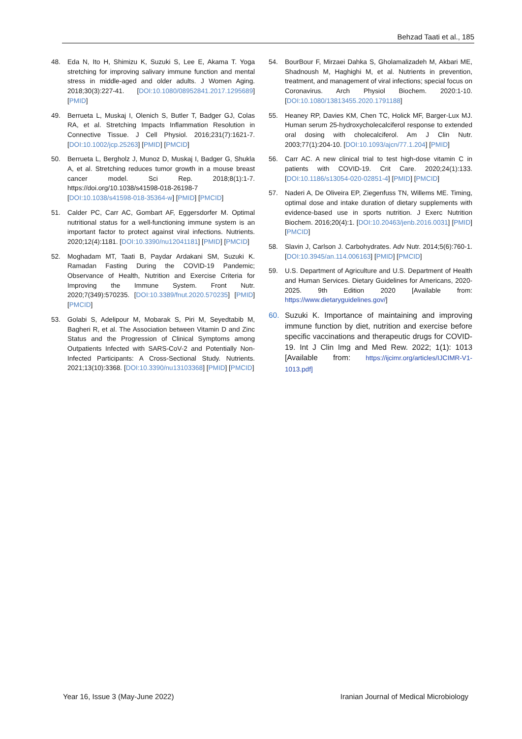Behzad Taati et al., 185
48. Eda N, Ito H, Shimizu K, Suzuki S, Lee E, Akama T. Yoga stretching for improving salivary immune function and mental stress in middle-aged and older adults. J Women Aging. 2018;30(3):227-41. [DOI:10.1080/08952841.2017.1295689] [PMID]
49. Berrueta L, Muskaj I, Olenich S, Butler T, Badger GJ, Colas RA, et al. Stretching Impacts Inflammation Resolution in Connective Tissue. J Cell Physiol. 2016;231(7):1621-7. [DOI:10.1002/jcp.25263] [PMID] [PMCID]
50. Berrueta L, Bergholz J, Munoz D, Muskaj I, Badger G, Shukla A, et al. Stretching reduces tumor growth in a mouse breast cancer model. Sci Rep. 2018;8(1):1-7. https://doi.org/10.1038/s41598-018-26198-7 [DOI:10.1038/s41598-018-35364-w] [PMID] [PMCID]
51. Calder PC, Carr AC, Gombart AF, Eggersdorfer M. Optimal nutritional status for a well-functioning immune system is an important factor to protect against viral infections. Nutrients. 2020;12(4):1181. [DOI:10.3390/nu12041181] [PMID] [PMCID]
52. Moghadam MT, Taati B, Paydar Ardakani SM, Suzuki K. Ramadan Fasting During the COVID-19 Pandemic; Observance of Health, Nutrition and Exercise Criteria for Improving the Immune System. Front Nutr. 2020;7(349):570235. [DOI:10.3389/fnut.2020.570235] [PMID] [PMCID]
53. Golabi S, Adelipour M, Mobarak S, Piri M, Seyedtabib M, Bagheri R, et al. The Association between Vitamin D and Zinc Status and the Progression of Clinical Symptoms among Outpatients Infected with SARS-CoV-2 and Potentially Non-Infected Participants: A Cross-Sectional Study. Nutrients. 2021;13(10):3368. [DOI:10.3390/nu13103368] [PMID] [PMCID]
54. BourBour F, Mirzaei Dahka S, Gholamalizadeh M, Akbari ME, Shadnoush M, Haghighi M, et al. Nutrients in prevention, treatment, and management of viral infections; special focus on Coronavirus. Arch Physiol Biochem. 2020:1-10. [DOI:10.1080/13813455.2020.1791188]
55. Heaney RP, Davies KM, Chen TC, Holick MF, Barger-Lux MJ. Human serum 25-hydroxycholecalciferol response to extended oral dosing with cholecalciferol. Am J Clin Nutr. 2003;77(1):204-10. [DOI:10.1093/ajcn/77.1.204] [PMID]
56. Carr AC. A new clinical trial to test high-dose vitamin C in patients with COVID-19. Crit Care. 2020;24(1):133. [DOI:10.1186/s13054-020-02851-4] [PMID] [PMCID]
57. Naderi A, De Oliveira EP, Ziegenfuss TN, Willems ME. Timing, optimal dose and intake duration of dietary supplements with evidence-based use in sports nutrition. J Exerc Nutrition Biochem. 2016;20(4):1. [DOI:10.20463/jenb.2016.0031] [PMID] [PMCID]
58. Slavin J, Carlson J. Carbohydrates. Adv Nutr. 2014;5(6):760-1. [DOI:10.3945/an.114.006163] [PMID] [PMCID]
59. U.S. Department of Agriculture and U.S. Department of Health and Human Services. Dietary Guidelines for Americans, 2020-2025. 9th Edition 2020 [Available from: https://www.dietaryguidelines.gov/]
60. Suzuki K. Importance of maintaining and improving immune function by diet, nutrition and exercise before specific vaccinations and therapeutic drugs for COVID-19. Int J Clin Img and Med Rew. 2022; 1(1): 1013 [Available from: https://ijcimr.org/articles/IJCIMR-V1-1013.pdf]
Year 16, Issue 3 (May-June 2022) Iranian Journal of Medical Microbiology